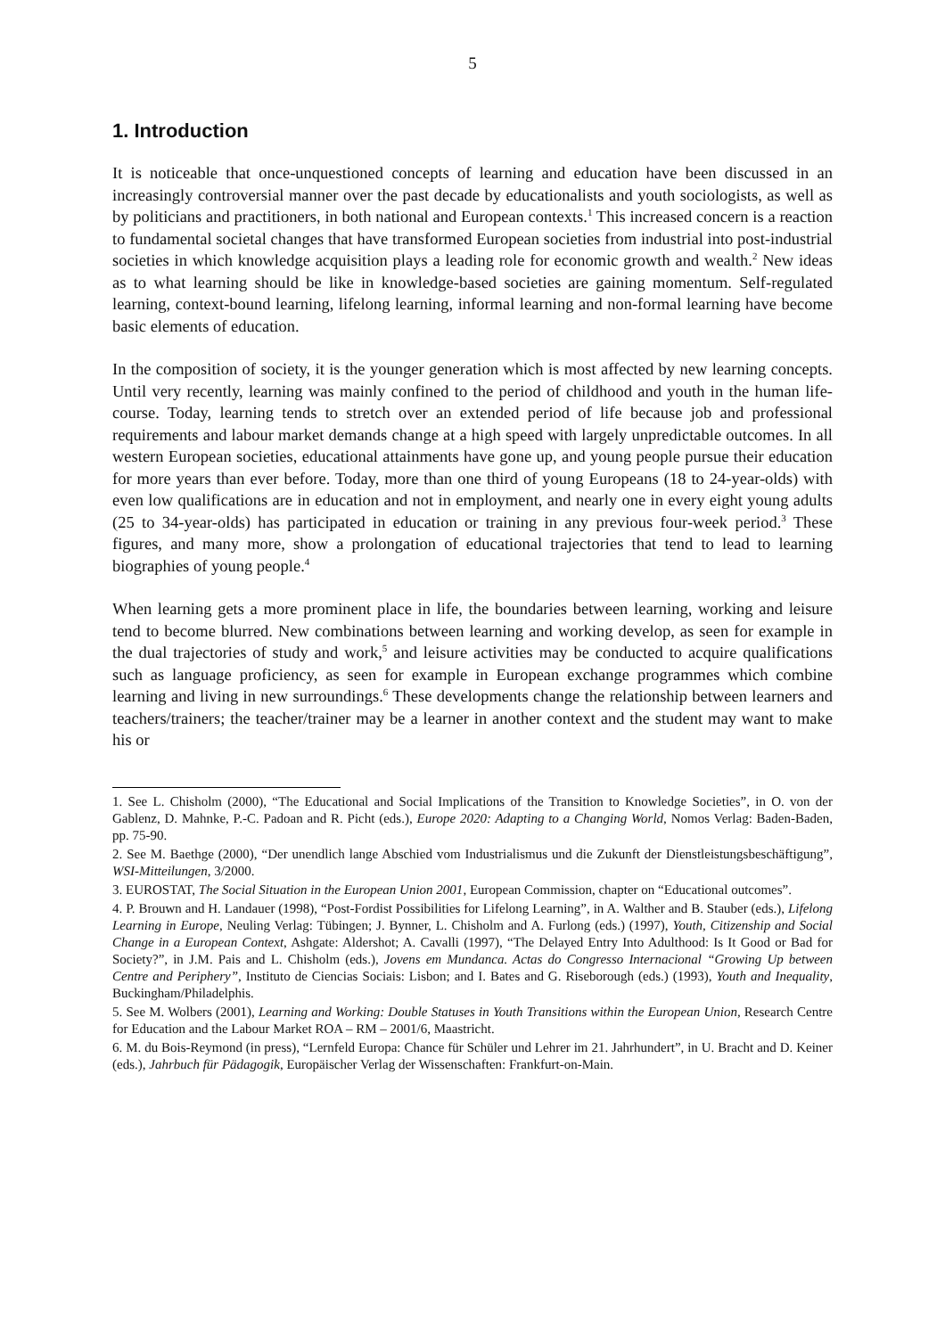5
1. Introduction
It is noticeable that once-unquestioned concepts of learning and education have been discussed in an increasingly controversial manner over the past decade by educationalists and youth sociologists, as well as by politicians and practitioners, in both national and European contexts.<sup>1</sup> This increased concern is a reaction to fundamental societal changes that have transformed European societies from industrial into post-industrial societies in which knowledge acquisition plays a leading role for economic growth and wealth.<sup>2</sup> New ideas as to what learning should be like in knowledge-based societies are gaining momentum. Self-regulated learning, context-bound learning, lifelong learning, informal learning and non-formal learning have become basic elements of education.
In the composition of society, it is the younger generation which is most affected by new learning concepts. Until very recently, learning was mainly confined to the period of childhood and youth in the human life-course. Today, learning tends to stretch over an extended period of life because job and professional requirements and labour market demands change at a high speed with largely unpredictable outcomes. In all western European societies, educational attainments have gone up, and young people pursue their education for more years than ever before. Today, more than one third of young Europeans (18 to 24-year-olds) with even low qualifications are in education and not in employment, and nearly one in every eight young adults (25 to 34-year-olds) has participated in education or training in any previous four-week period.<sup>3</sup> These figures, and many more, show a prolongation of educational trajectories that tend to lead to learning biographies of young people.<sup>4</sup>
When learning gets a more prominent place in life, the boundaries between learning, working and leisure tend to become blurred. New combinations between learning and working develop, as seen for example in the dual trajectories of study and work,<sup>5</sup> and leisure activities may be conducted to acquire qualifications such as language proficiency, as seen for example in European exchange programmes which combine learning and living in new surroundings.<sup>6</sup> These developments change the relationship between learners and teachers/trainers; the teacher/trainer may be a learner in another context and the student may want to make his or
1. See L. Chisholm (2000), “The Educational and Social Implications of the Transition to Knowledge Societies”, in O. von der Gablenz, D. Mahnke, P.-C. Padoan and R. Picht (eds.), Europe 2020: Adapting to a Changing World, Nomos Verlag: Baden-Baden, pp. 75-90.
2. See M. Baethge (2000), “Der unendlich lange Abschied vom Industrialismus und die Zukunft der Dienstleistungsbeschäftigung”, WSI-Mitteilungen, 3/2000.
3. EUROSTAT, The Social Situation in the European Union 2001, European Commission, chapter on “Educational outcomes”.
4. P. Brouwn and H. Landauer (1998), “Post-Fordist Possibilities for Lifelong Learning”, in A. Walther and B. Stauber (eds.), Lifelong Learning in Europe, Neuling Verlag: Tübingen; J. Bynner, L. Chisholm and A. Furlong (eds.) (1997), Youth, Citizenship and Social Change in a European Context, Ashgate: Aldershot; A. Cavalli (1997), “The Delayed Entry Into Adulthood: Is It Good or Bad for Society?”, in J.M. Pais and L. Chisholm (eds.), Jovens em Mundanca. Actas do Congresso Internacional “Growing Up between Centre and Periphery”, Instituto de Ciencias Sociais: Lisbon; and I. Bates and G. Riseborough (eds.) (1993), Youth and Inequality, Buckingham/Philadelphis.
5. See M. Wolbers (2001), Learning and Working: Double Statuses in Youth Transitions within the European Union, Research Centre for Education and the Labour Market ROA – RM – 2001/6, Maastricht.
6. M. du Bois-Reymond (in press), “Lernfeld Europa: Chance für Schüler und Lehrer im 21. Jahrhundert”, in U. Bracht and D. Keiner (eds.), Jahrbuch für Pädagogik, Europäischer Verlag der Wissenschaften: Frankfurt-on-Main.